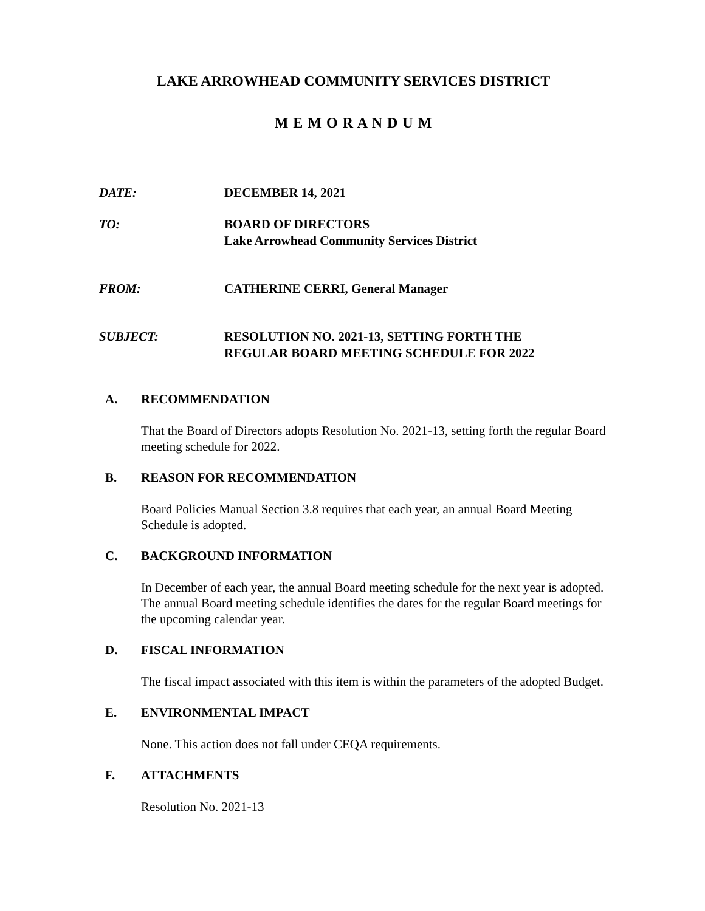LAKE ARROWHEAD COMMUNITY SERVICES DISTRICT
M E M O R A N D U M
DATE: DECEMBER 14, 2021
TO: BOARD OF DIRECTORS
Lake Arrowhead Community Services District
FROM: CATHERINE CERRI, General Manager
SUBJECT: RESOLUTION NO. 2021-13, SETTING FORTH THE
REGULAR BOARD MEETING SCHEDULE FOR 2022
A. RECOMMENDATION
That the Board of Directors adopts Resolution No. 2021-13, setting forth the regular Board meeting schedule for 2022.
B. REASON FOR RECOMMENDATION
Board Policies Manual Section 3.8 requires that each year, an annual Board Meeting Schedule is adopted.
C. BACKGROUND INFORMATION
In December of each year, the annual Board meeting schedule for the next year is adopted. The annual Board meeting schedule identifies the dates for the regular Board meetings for the upcoming calendar year.
D. FISCAL INFORMATION
The fiscal impact associated with this item is within the parameters of the adopted Budget.
E. ENVIRONMENTAL IMPACT
None. This action does not fall under CEQA requirements.
F. ATTACHMENTS
Resolution No. 2021-13